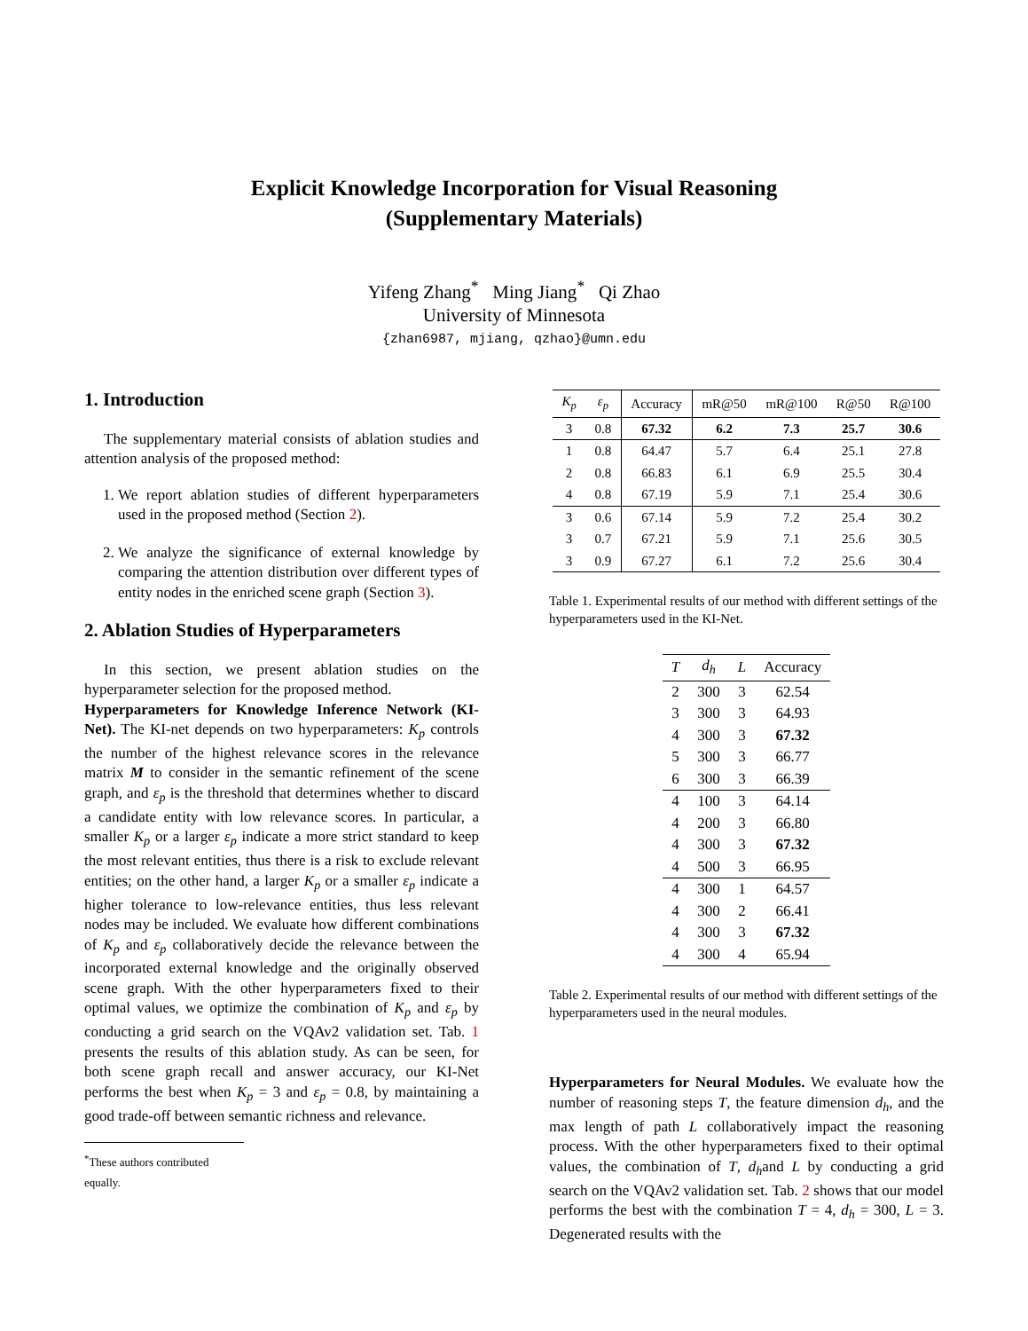Explicit Knowledge Incorporation for Visual Reasoning
(Supplementary Materials)
Yifeng Zhang<sup>*</sup> Ming Jiang<sup>*</sup> Qi Zhao
University of Minnesota
{zhan6987, mjiang, qzhao}@umn.edu
1. Introduction
The supplementary material consists of ablation studies and attention analysis of the proposed method:
1. We report ablation studies of different hyperparameters used in the proposed method (Section 2).
2. We analyze the significance of external knowledge by comparing the attention distribution over different types of entity nodes in the enriched scene graph (Section 3).
2. Ablation Studies of Hyperparameters
In this section, we present ablation studies on the hyperparameter selection for the proposed method.
Hyperparameters for Knowledge Inference Network (KI-Net). The KI-net depends on two hyperparameters: K<sub>p</sub> controls the number of the highest relevance scores in the relevance matrix M to consider in the semantic refinement of the scene graph, and ε<sub>p</sub> is the threshold that determines whether to discard a candidate entity with low relevance scores. In particular, a smaller K<sub>p</sub> or a larger ε<sub>p</sub> indicate a more strict standard to keep the most relevant entities, thus there is a risk to exclude relevant entities; on the other hand, a larger K<sub>p</sub> or a smaller ε<sub>p</sub> indicate a higher tolerance to low-relevance entities, thus less relevant nodes may be included. We evaluate how different combinations of K<sub>p</sub> and ε<sub>p</sub> collaboratively decide the relevance between the incorporated external knowledge and the originally observed scene graph. With the other hyperparameters fixed to their optimal values, we optimize the combination of K<sub>p</sub> and ε<sub>p</sub> by conducting a grid search on the VQAv2 validation set. Tab. 1 presents the results of this ablation study. As can be seen, for both scene graph recall and answer accuracy, our KI-Net performs the best when K<sub>p</sub> = 3 and ε<sub>p</sub> = 0.8, by maintaining a good trade-off between semantic richness and relevance.
<sup>*</sup> These authors contributed equally.
| K<sub>p</sub> | ε<sub>p</sub> | Accuracy | mR@50 | mR@100 | R@50 | R@100 |
| --- | --- | --- | --- | --- | --- | --- |
| 3 | 0.8 | 67.32 | 6.2 | 7.3 | 25.7 | 30.6 |
| 1 | 0.8 | 64.47 | 5.7 | 6.4 | 25.1 | 27.8 |
| 2 | 0.8 | 66.83 | 6.1 | 6.9 | 25.5 | 30.4 |
| 4 | 0.8 | 67.19 | 5.9 | 7.1 | 25.4 | 30.6 |
| 3 | 0.6 | 67.14 | 5.9 | 7.2 | 25.4 | 30.2 |
| 3 | 0.7 | 67.21 | 5.9 | 7.1 | 25.6 | 30.5 |
| 3 | 0.9 | 67.27 | 6.1 | 7.2 | 25.6 | 30.4 |
Table 1. Experimental results of our method with different settings of the hyperparameters used in the KI-Net.
| T | d<sub>h</sub> | L | Accuracy |
| --- | --- | --- | --- |
| 2 | 300 | 3 | 62.54 |
| 3 | 300 | 3 | 64.93 |
| 4 | 300 | 3 | 67.32 |
| 5 | 300 | 3 | 66.77 |
| 6 | 300 | 3 | 66.39 |
| 4 | 100 | 3 | 64.14 |
| 4 | 200 | 3 | 66.80 |
| 4 | 300 | 3 | 67.32 |
| 4 | 500 | 3 | 66.95 |
| 4 | 300 | 1 | 64.57 |
| 4 | 300 | 2 | 66.41 |
| 4 | 300 | 3 | 67.32 |
| 4 | 300 | 4 | 65.94 |
Table 2. Experimental results of our method with different settings of the hyperparameters used in the neural modules.
Hyperparameters for Neural Modules. We evaluate how the number of reasoning steps T, the feature dimension d<sub>h</sub>, and the max length of path L collaboratively impact the reasoning process. With the other hyperparameters fixed to their optimal values, the combination of T, d<sub>h</sub>and L by conducting a grid search on the VQAv2 validation set. Tab. 2 shows that our model performs the best with the combination T = 4, d<sub>h</sub> = 300, L = 3. Degenerated results with the